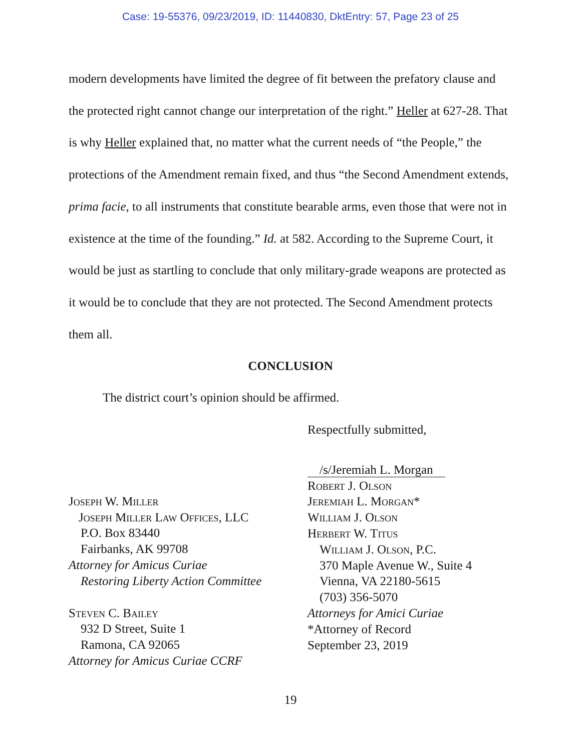Case: 19-55376, 09/23/2019, ID: 11440830, DktEntry: 57, Page 23 of 25
modern developments have limited the degree of fit between the prefatory clause and the protected right cannot change our interpretation of the right.” Heller at 627-28. That is why Heller explained that, no matter what the current needs of “the People,” the protections of the Amendment remain fixed, and thus “the Second Amendment extends, prima facie, to all instruments that constitute bearable arms, even those that were not in existence at the time of the founding.” Id. at 582. According to the Supreme Court, it would be just as startling to conclude that only military-grade weapons are protected as it would be to conclude that they are not protected. The Second Amendment protects them all.
CONCLUSION
The district court’s opinion should be affirmed.
Respectfully submitted,
Joseph W. Miller
Joseph Miller Law Offices, LLC
P.O. Box 83440
Fairbanks, AK 99708
Attorney for Amicus Curiae
Restoring Liberty Action Committee
Steven C. Bailey
932 D Street, Suite 1
Ramona, CA 92065
Attorney for Amicus Curiae CCRF
/s/Jeremiah L. Morgan
Robert J. Olson
Jeremiah L. Morgan*
William J. Olson
Herbert W. Titus
William J. Olson, P.C.
370 Maple Avenue W., Suite 4
Vienna, VA 22180-5615
(703) 356-5070
Attorneys for Amici Curiae
*Attorney of Record
September 23, 2019
19